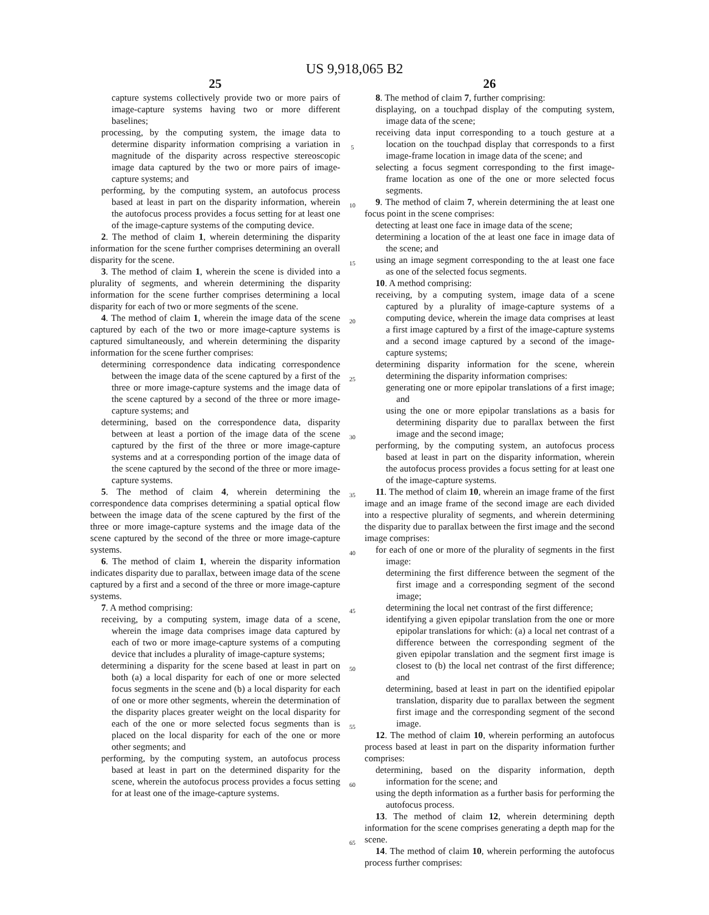US 9,918,065 B2
25
capture systems collectively provide two or more pairs of image-capture systems having two or more different baselines;
processing, by the computing system, the image data to determine disparity information comprising a variation in magnitude of the disparity across respective stereoscopic image data captured by the two or more pairs of image-capture systems; and
performing, by the computing system, an autofocus process based at least in part on the disparity information, wherein the autofocus process provides a focus setting for at least one of the image-capture systems of the computing device.
2. The method of claim 1, wherein determining the disparity information for the scene further comprises determining an overall disparity for the scene.
3. The method of claim 1, wherein the scene is divided into a plurality of segments, and wherein determining the disparity information for the scene further comprises determining a local disparity for each of two or more segments of the scene.
4. The method of claim 1, wherein the image data of the scene captured by each of the two or more image-capture systems is captured simultaneously, and wherein determining the disparity information for the scene further comprises:
determining correspondence data indicating correspondence between the image data of the scene captured by a first of the three or more image-capture systems and the image data of the scene captured by a second of the three or more image-capture systems; and
determining, based on the correspondence data, disparity between at least a portion of the image data of the scene captured by the first of the three or more image-capture systems and at a corresponding portion of the image data of the scene captured by the second of the three or more image-capture systems.
5. The method of claim 4, wherein determining the correspondence data comprises determining a spatial optical flow between the image data of the scene captured by the first of the three or more image-capture systems and the image data of the scene captured by the second of the three or more image-capture systems.
6. The method of claim 1, wherein the disparity information indicates disparity due to parallax, between image data of the scene captured by a first and a second of the three or more image-capture systems.
7. A method comprising:
receiving, by a computing system, image data of a scene, wherein the image data comprises image data captured by each of two or more image-capture systems of a computing device that includes a plurality of image-capture systems;
determining a disparity for the scene based at least in part on both (a) a local disparity for each of one or more selected focus segments in the scene and (b) a local disparity for each of one or more other segments, wherein the determination of the disparity places greater weight on the local disparity for each of the one or more selected focus segments than is placed on the local disparity for each of the one or more other segments; and
performing, by the computing system, an autofocus process based at least in part on the determined disparity for the scene, wherein the autofocus process provides a focus setting for at least one of the image-capture systems.
5
10
15
20
25
30
35
40
45
50
55
60
65
26
8. The method of claim 7, further comprising:
displaying, on a touchpad display of the computing system, image data of the scene;
receiving data input corresponding to a touch gesture at a location on the touchpad display that corresponds to a first image-frame location in image data of the scene; and
selecting a focus segment corresponding to the first image-frame location as one of the one or more selected focus segments.
9. The method of claim 7, wherein determining the at least one focus point in the scene comprises:
detecting at least one face in image data of the scene;
determining a location of the at least one face in image data of the scene; and
using an image segment corresponding to the at least one face as one of the selected focus segments.
10. A method comprising:
receiving, by a computing system, image data of a scene captured by a plurality of image-capture systems of a computing device, wherein the image data comprises at least a first image captured by a first of the image-capture systems and a second image captured by a second of the image-capture systems;
determining disparity information for the scene, wherein determining the disparity information comprises:
generating one or more epipolar translations of a first image; and
using the one or more epipolar translations as a basis for determining disparity due to parallax between the first image and the second image;
performing, by the computing system, an autofocus process based at least in part on the disparity information, wherein the autofocus process provides a focus setting for at least one of the image-capture systems.
11. The method of claim 10, wherein an image frame of the first image and an image frame of the second image are each divided into a respective plurality of segments, and wherein determining the disparity due to parallax between the first image and the second image comprises:
for each of one or more of the plurality of segments in the first image:
determining the first difference between the segment of the first image and a corresponding segment of the second image;
determining the local net contrast of the first difference;
identifying a given epipolar translation from the one or more epipolar translations for which: (a) a local net contrast of a difference between the corresponding segment of the given epipolar translation and the segment first image is closest to (b) the local net contrast of the first difference; and
determining, based at least in part on the identified epipolar translation, disparity due to parallax between the segment first image and the corresponding segment of the second image.
12. The method of claim 10, wherein performing an autofocus process based at least in part on the disparity information further comprises:
determining, based on the disparity information, depth information for the scene; and
using the depth information as a further basis for performing the autofocus process.
13. The method of claim 12, wherein determining depth information for the scene comprises generating a depth map for the scene.
14. The method of claim 10, wherein performing the autofocus process further comprises: